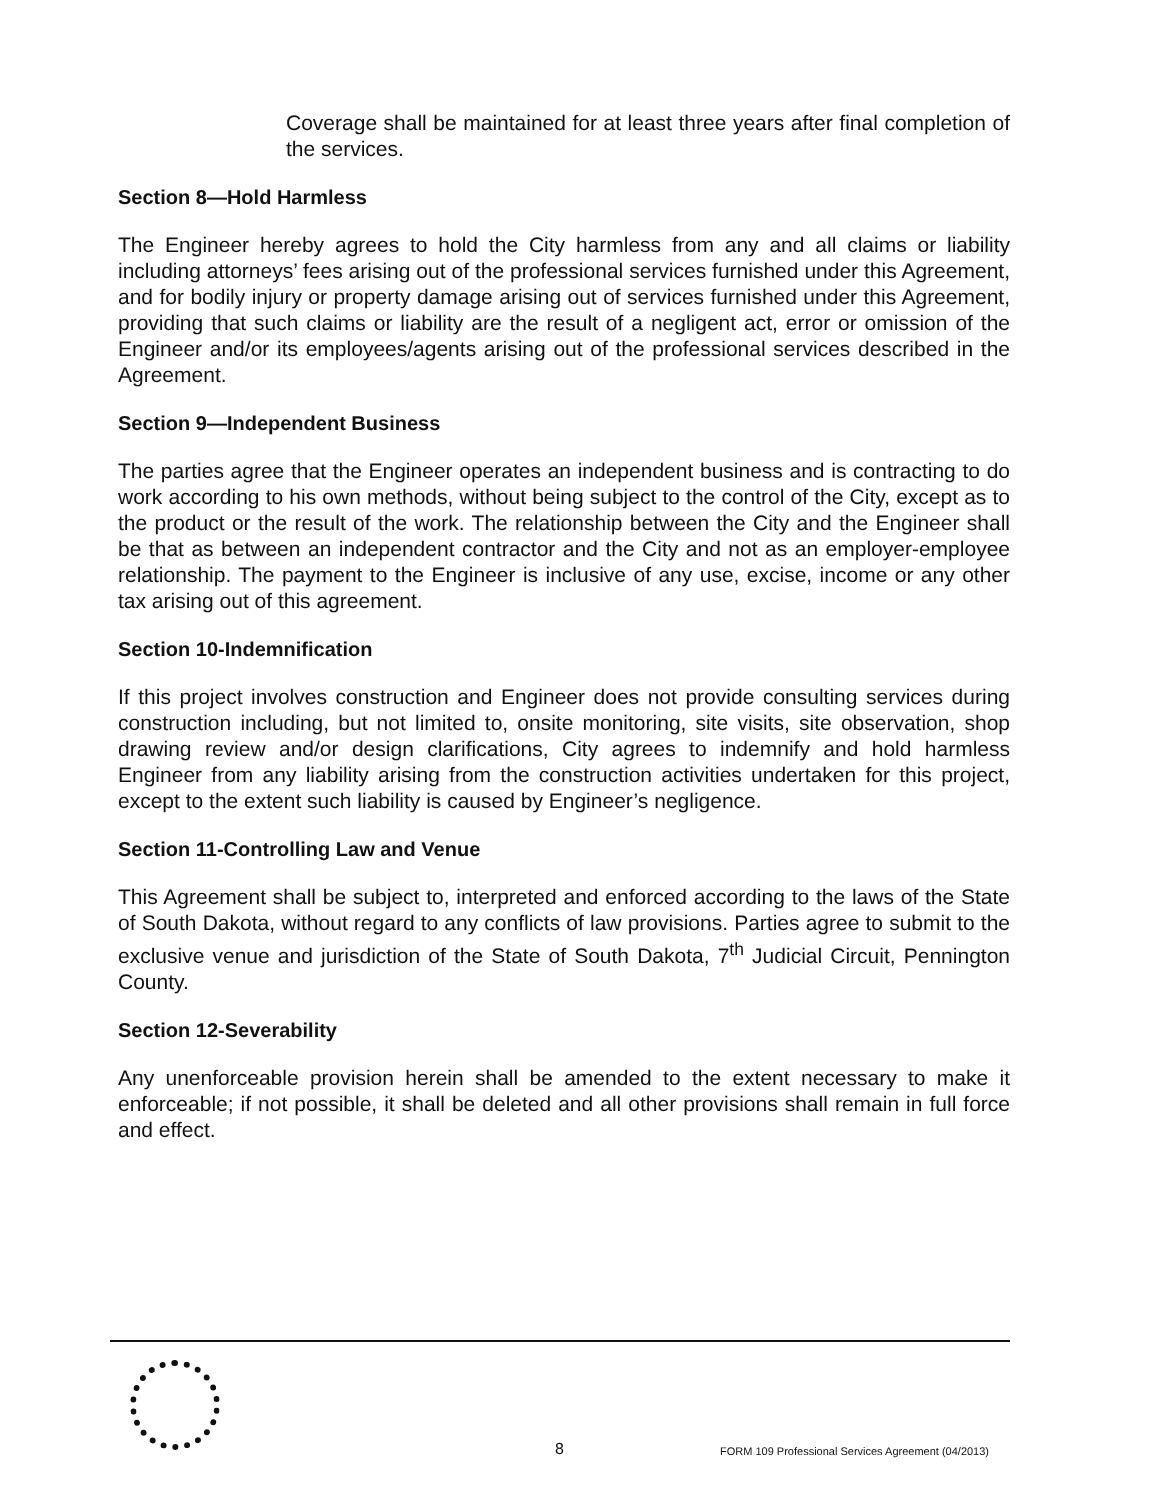Coverage shall be maintained for at least three years after final completion of the services.
Section 8—Hold Harmless
The Engineer hereby agrees to hold the City harmless from any and all claims or liability including attorneys’ fees arising out of the professional services furnished under this Agreement, and for bodily injury or property damage arising out of services furnished under this Agreement, providing that such claims or liability are the result of a negligent act, error or omission of the Engineer and/or its employees/agents arising out of the professional services described in the Agreement.
Section 9—Independent Business
The parties agree that the Engineer operates an independent business and is contracting to do work according to his own methods, without being subject to the control of the City, except as to the product or the result of the work. The relationship between the City and the Engineer shall be that as between an independent contractor and the City and not as an employer-employee relationship. The payment to the Engineer is inclusive of any use, excise, income or any other tax arising out of this agreement.
Section 10-Indemnification
If this project involves construction and Engineer does not provide consulting services during construction including, but not limited to, onsite monitoring, site visits, site observation, shop drawing review and/or design clarifications, City agrees to indemnify and hold harmless Engineer from any liability arising from the construction activities undertaken for this project, except to the extent such liability is caused by Engineer’s negligence.
Section 11-Controlling Law and Venue
This Agreement shall be subject to, interpreted and enforced according to the laws of the State of South Dakota, without regard to any conflicts of law provisions. Parties agree to submit to the exclusive venue and jurisdiction of the State of South Dakota, 7<sup>th</sup> Judicial Circuit, Pennington County.
Section 12-Severability
Any unenforceable provision herein shall be amended to the extent necessary to make it enforceable; if not possible, it shall be deleted and all other provisions shall remain in full force and effect.
8
FORM 109 Professional Services Agreement (04/2013)